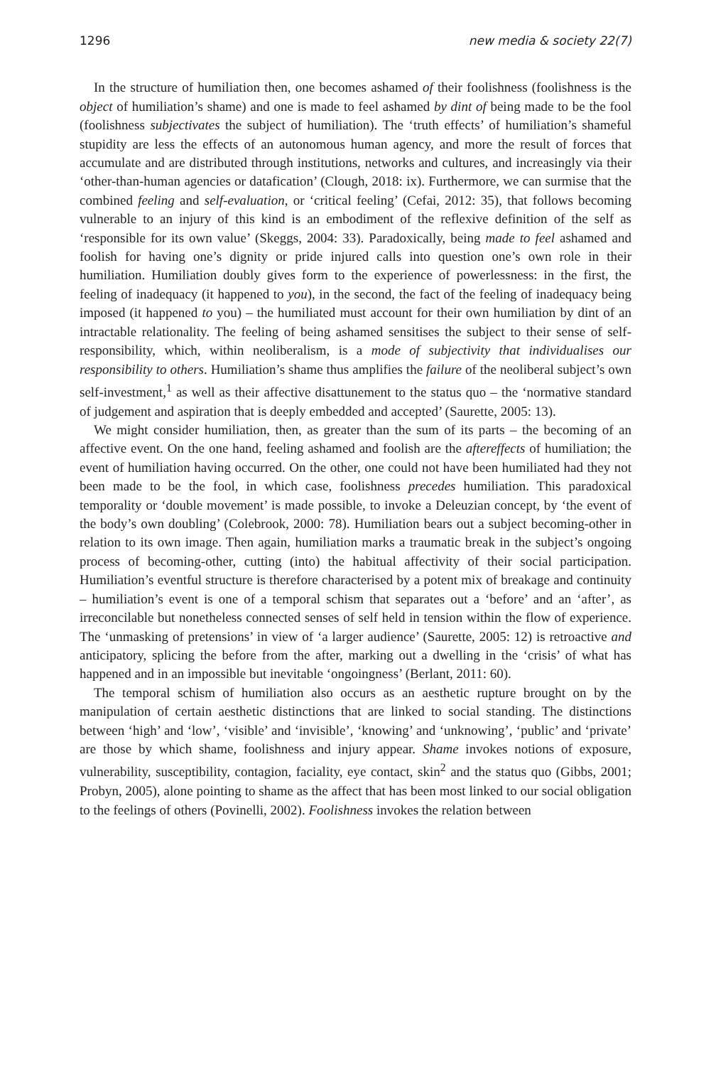1296 new media & society 22(7)
In the structure of humiliation then, one becomes ashamed of their foolishness (foolishness is the object of humiliation’s shame) and one is made to feel ashamed by dint of being made to be the fool (foolishness subjectivates the subject of humiliation). The ‘truth effects’ of humiliation’s shameful stupidity are less the effects of an autonomous human agency, and more the result of forces that accumulate and are distributed through institutions, networks and cultures, and increasingly via their ‘other-than-human agencies or datafication’ (Clough, 2018: ix). Furthermore, we can surmise that the combined feeling and self-evaluation, or ‘critical feeling’ (Cefai, 2012: 35), that follows becoming vulnerable to an injury of this kind is an embodiment of the reflexive definition of the self as ‘responsible for its own value’ (Skeggs, 2004: 33). Paradoxically, being made to feel ashamed and foolish for having one’s dignity or pride injured calls into question one’s own role in their humiliation. Humiliation doubly gives form to the experience of powerlessness: in the first, the feeling of inadequacy (it happened to you), in the second, the fact of the feeling of inadequacy being imposed (it happened to you) – the humiliated must account for their own humiliation by dint of an intractable relationality. The feeling of being ashamed sensitises the subject to their sense of self-responsibility, which, within neoliberalism, is a mode of subjectivity that individualises our responsibility to others. Humiliation’s shame thus amplifies the failure of the neoliberal subject’s own self-investment,<sup>1</sup> as well as their affective disattunement to the status quo – the ‘normative standard of judgement and aspiration that is deeply embedded and accepted’ (Saurette, 2005: 13).
We might consider humiliation, then, as greater than the sum of its parts – the becoming of an affective event. On the one hand, feeling ashamed and foolish are the aftereffects of humiliation; the event of humiliation having occurred. On the other, one could not have been humiliated had they not been made to be the fool, in which case, foolishness precedes humiliation. This paradoxical temporality or ‘double movement’ is made possible, to invoke a Deleuzian concept, by ‘the event of the body’s own doubling’ (Colebrook, 2000: 78). Humiliation bears out a subject becoming-other in relation to its own image. Then again, humiliation marks a traumatic break in the subject’s ongoing process of becoming-other, cutting (into) the habitual affectivity of their social participation. Humiliation’s eventful structure is therefore characterised by a potent mix of breakage and continuity – humiliation’s event is one of a temporal schism that separates out a ‘before’ and an ‘after’, as irreconcilable but nonetheless connected senses of self held in tension within the flow of experience. The ‘unmasking of pretensions’ in view of ‘a larger audience’ (Saurette, 2005: 12) is retroactive and anticipatory, splicing the before from the after, marking out a dwelling in the ‘crisis’ of what has happened and in an impossible but inevitable ‘ongoingness’ (Berlant, 2011: 60).
The temporal schism of humiliation also occurs as an aesthetic rupture brought on by the manipulation of certain aesthetic distinctions that are linked to social standing. The distinctions between ‘high’ and ‘low’, ‘visible’ and ‘invisible’, ‘knowing’ and ‘unknowing’, ‘public’ and ‘private’ are those by which shame, foolishness and injury appear. Shame invokes notions of exposure, vulnerability, susceptibility, contagion, faciality, eye contact, skin<sup>2</sup> and the status quo (Gibbs, 2001; Probyn, 2005), alone pointing to shame as the affect that has been most linked to our social obligation to the feelings of others (Povinelli, 2002). Foolishness invokes the relation between